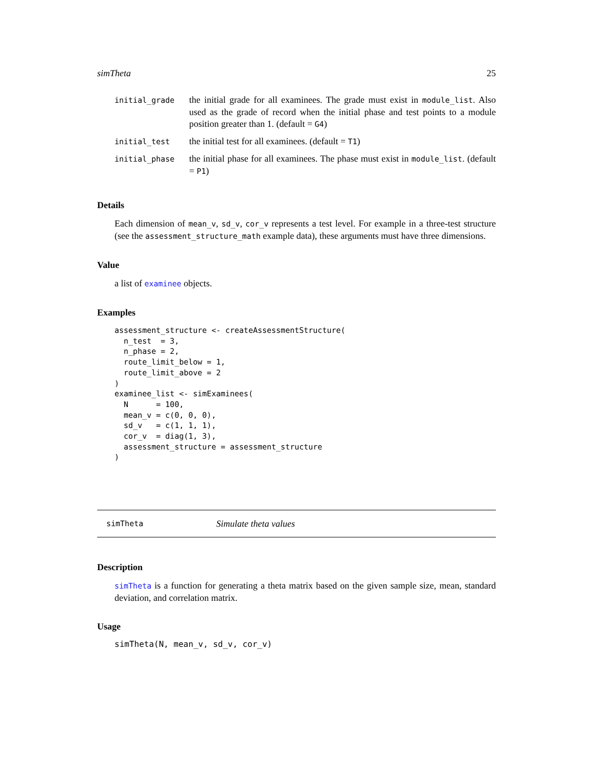simTheta 25
| initial_grade | the initial grade for all examinees. The grade must exist in module_list . Also used as the grade of record when the initial phase and test points to a module position greater than 1. (default = G4 ) |
| initial_test | the initial test for all examinees. (default = T1 ) |
| initial_phase | the initial phase for all examinees. The phase must exist in module_list . (default = P1 ) |
Details
Each dimension of mean_v, sd_v, cor_v represents a test level. For example in a three-test structure (see the assessment_structure_math example data), these arguments must have three dimensions.
Value
a list of examinee objects.
Examples
assessment_structure <- createAssessmentStructure(
  n_test  = 3,
  n_phase = 2,
  route_limit_below = 1,
  route_limit_above = 2
)
examinee_list <- simExaminees(
  N      = 100,
  mean_v = c(0, 0, 0),
  sd_v   = c(1, 1, 1),
  cor_v  = diag(1, 3),
  assessment_structure = assessment_structure
)
simTheta Simulate theta values
Description
simTheta is a function for generating a theta matrix based on the given sample size, mean, standard deviation, and correlation matrix.
Usage
simTheta(N, mean_v, sd_v, cor_v)